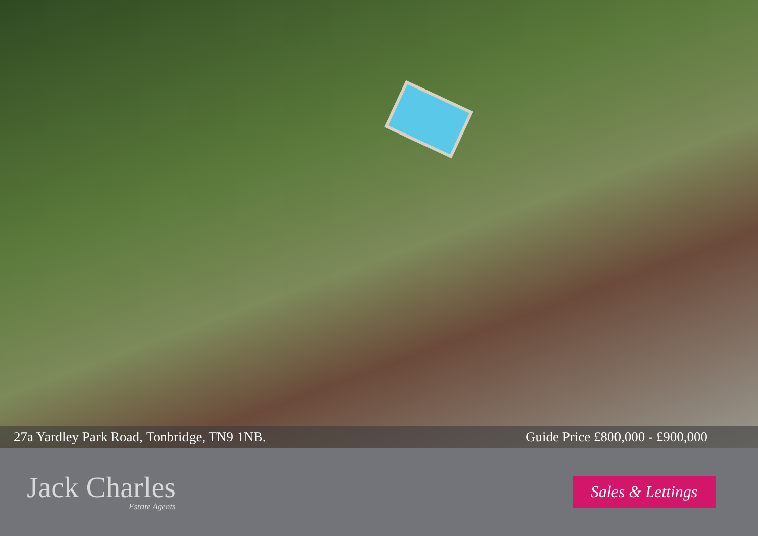27a Yardley Park Road, Tonbridge, TN9 1NB. Guide Price £800,000 - £900,000
Jack Charles
Estate Agents
Sales & Lettings